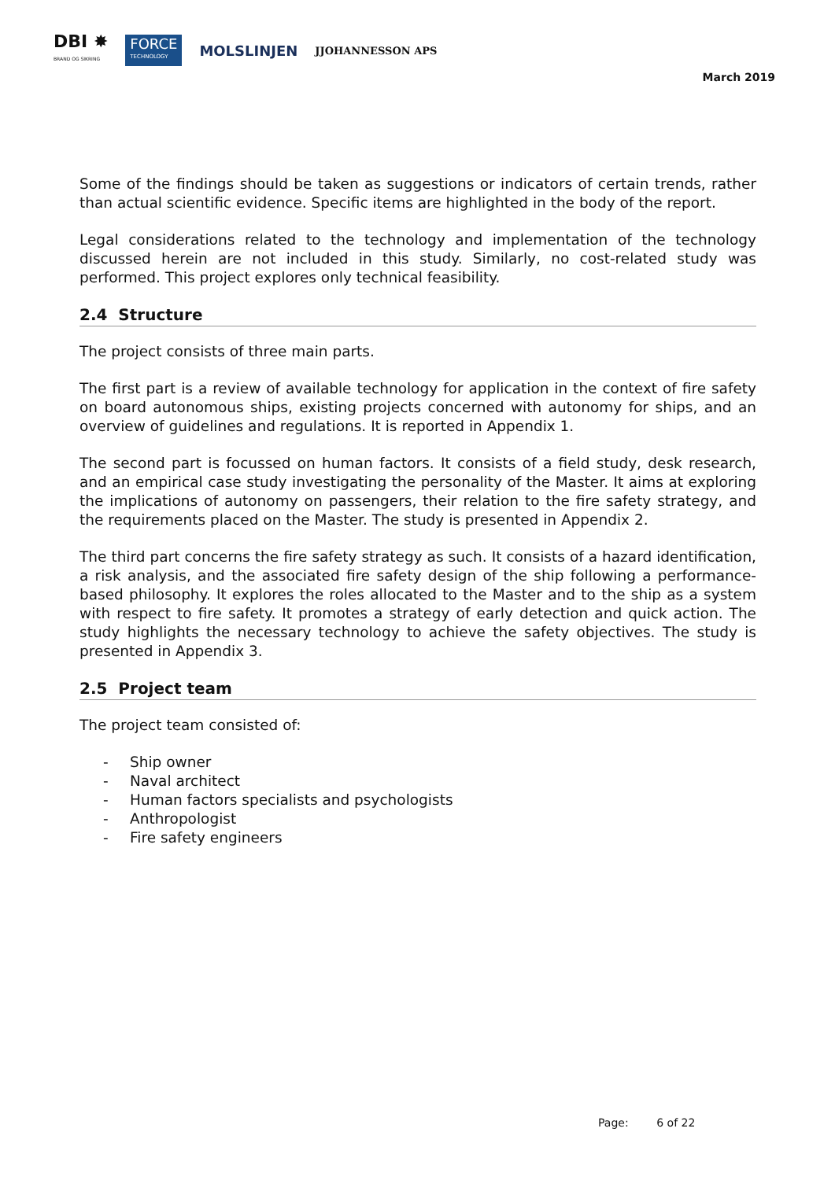DBI ✸
BRAND OG SIKRING
FORCE
TECHNOLOGY
MOLSLINJEN
JJOHANNESSON APS
March 2019
Some of the findings should be taken as suggestions or indicators of certain trends, rather than actual scientific evidence. Specific items are highlighted in the body of the report.
Legal considerations related to the technology and implementation of the technology discussed herein are not included in this study. Similarly, no cost-related study was performed. This project explores only technical feasibility.
2.4 Structure
The project consists of three main parts.
The first part is a review of available technology for application in the context of fire safety on board autonomous ships, existing projects concerned with autonomy for ships, and an overview of guidelines and regulations. It is reported in Appendix 1.
The second part is focussed on human factors. It consists of a field study, desk research, and an empirical case study investigating the personality of the Master. It aims at exploring the implications of autonomy on passengers, their relation to the fire safety strategy, and the requirements placed on the Master. The study is presented in Appendix 2.
The third part concerns the fire safety strategy as such. It consists of a hazard identification, a risk analysis, and the associated fire safety design of the ship following a performance-based philosophy. It explores the roles allocated to the Master and to the ship as a system with respect to fire safety. It promotes a strategy of early detection and quick action. The study highlights the necessary technology to achieve the safety objectives. The study is presented in Appendix 3.
2.5 Project team
The project team consisted of:
- Ship owner
- Naval architect
- Human factors specialists and psychologists
- Anthropologist
- Fire safety engineers
Page: 6 of 22